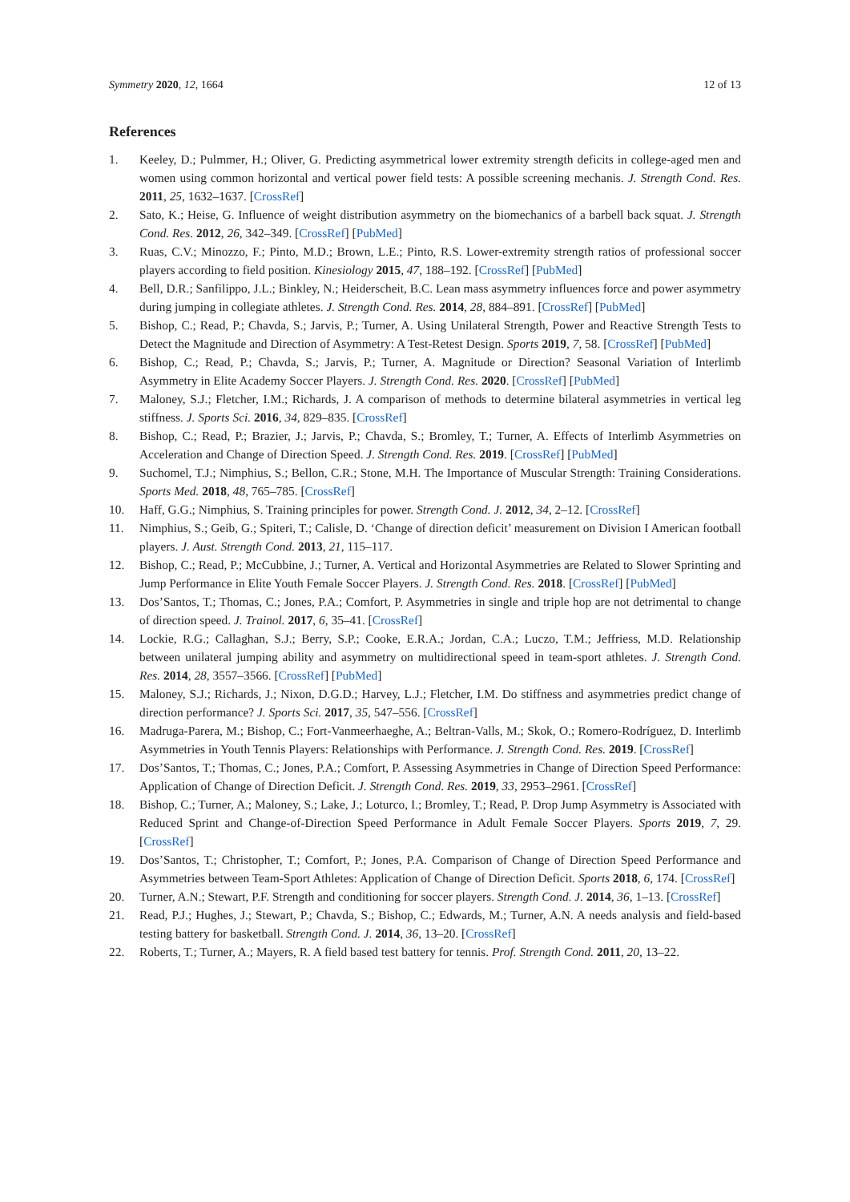Symmetry 2020, 12, 1664 12 of 13
References
1. Keeley, D.; Pulmmer, H.; Oliver, G. Predicting asymmetrical lower extremity strength deficits in college-aged men and women using common horizontal and vertical power field tests: A possible screening mechanis. J. Strength Cond. Res. 2011, 25, 1632–1637. [CrossRef]
2. Sato, K.; Heise, G. Influence of weight distribution asymmetry on the biomechanics of a barbell back squat. J. Strength Cond. Res. 2012, 26, 342–349. [CrossRef] [PubMed]
3. Ruas, C.V.; Minozzo, F.; Pinto, M.D.; Brown, L.E.; Pinto, R.S. Lower-extremity strength ratios of professional soccer players according to field position. Kinesiology 2015, 47, 188–192. [CrossRef] [PubMed]
4. Bell, D.R.; Sanfilippo, J.L.; Binkley, N.; Heiderscheit, B.C. Lean mass asymmetry influences force and power asymmetry during jumping in collegiate athletes. J. Strength Cond. Res. 2014, 28, 884–891. [CrossRef] [PubMed]
5. Bishop, C.; Read, P.; Chavda, S.; Jarvis, P.; Turner, A. Using Unilateral Strength, Power and Reactive Strength Tests to Detect the Magnitude and Direction of Asymmetry: A Test-Retest Design. Sports 2019, 7, 58. [CrossRef] [PubMed]
6. Bishop, C.; Read, P.; Chavda, S.; Jarvis, P.; Turner, A. Magnitude or Direction? Seasonal Variation of Interlimb Asymmetry in Elite Academy Soccer Players. J. Strength Cond. Res. 2020. [CrossRef] [PubMed]
7. Maloney, S.J.; Fletcher, I.M.; Richards, J. A comparison of methods to determine bilateral asymmetries in vertical leg stiffness. J. Sports Sci. 2016, 34, 829–835. [CrossRef]
8. Bishop, C.; Read, P.; Brazier, J.; Jarvis, P.; Chavda, S.; Bromley, T.; Turner, A. Effects of Interlimb Asymmetries on Acceleration and Change of Direction Speed. J. Strength Cond. Res. 2019. [CrossRef] [PubMed]
9. Suchomel, T.J.; Nimphius, S.; Bellon, C.R.; Stone, M.H. The Importance of Muscular Strength: Training Considerations. Sports Med. 2018, 48, 765–785. [CrossRef]
10. Haff, G.G.; Nimphius, S. Training principles for power. Strength Cond. J. 2012, 34, 2–12. [CrossRef]
11. Nimphius, S.; Geib, G.; Spiteri, T.; Calisle, D. ‘Change of direction deficit’ measurement on Division I American football players. J. Aust. Strength Cond. 2013, 21, 115–117.
12. Bishop, C.; Read, P.; McCubbine, J.; Turner, A. Vertical and Horizontal Asymmetries are Related to Slower Sprinting and Jump Performance in Elite Youth Female Soccer Players. J. Strength Cond. Res. 2018. [CrossRef] [PubMed]
13. Dos’Santos, T.; Thomas, C.; Jones, P.A.; Comfort, P. Asymmetries in single and triple hop are not detrimental to change of direction speed. J. Trainol. 2017, 6, 35–41. [CrossRef]
14. Lockie, R.G.; Callaghan, S.J.; Berry, S.P.; Cooke, E.R.A.; Jordan, C.A.; Luczo, T.M.; Jeffriess, M.D. Relationship between unilateral jumping ability and asymmetry on multidirectional speed in team-sport athletes. J. Strength Cond. Res. 2014, 28, 3557–3566. [CrossRef] [PubMed]
15. Maloney, S.J.; Richards, J.; Nixon, D.G.D.; Harvey, L.J.; Fletcher, I.M. Do stiffness and asymmetries predict change of direction performance? J. Sports Sci. 2017, 35, 547–556. [CrossRef]
16. Madruga-Parera, M.; Bishop, C.; Fort-Vanmeerhaeghe, A.; Beltran-Valls, M.; Skok, O.; Romero-Rodríguez, D. Interlimb Asymmetries in Youth Tennis Players: Relationships with Performance. J. Strength Cond. Res. 2019. [CrossRef]
17. Dos’Santos, T.; Thomas, C.; Jones, P.A.; Comfort, P. Assessing Asymmetries in Change of Direction Speed Performance: Application of Change of Direction Deficit. J. Strength Cond. Res. 2019, 33, 2953–2961. [CrossRef]
18. Bishop, C.; Turner, A.; Maloney, S.; Lake, J.; Loturco, I.; Bromley, T.; Read, P. Drop Jump Asymmetry is Associated with Reduced Sprint and Change-of-Direction Speed Performance in Adult Female Soccer Players. Sports 2019, 7, 29. [CrossRef]
19. Dos’Santos, T.; Christopher, T.; Comfort, P.; Jones, P.A. Comparison of Change of Direction Speed Performance and Asymmetries between Team-Sport Athletes: Application of Change of Direction Deficit. Sports 2018, 6, 174. [CrossRef]
20. Turner, A.N.; Stewart, P.F. Strength and conditioning for soccer players. Strength Cond. J. 2014, 36, 1–13. [CrossRef]
21. Read, P.J.; Hughes, J.; Stewart, P.; Chavda, S.; Bishop, C.; Edwards, M.; Turner, A.N. A needs analysis and field-based testing battery for basketball. Strength Cond. J. 2014, 36, 13–20. [CrossRef]
22. Roberts, T.; Turner, A.; Mayers, R. A field based test battery for tennis. Prof. Strength Cond. 2011, 20, 13–22.